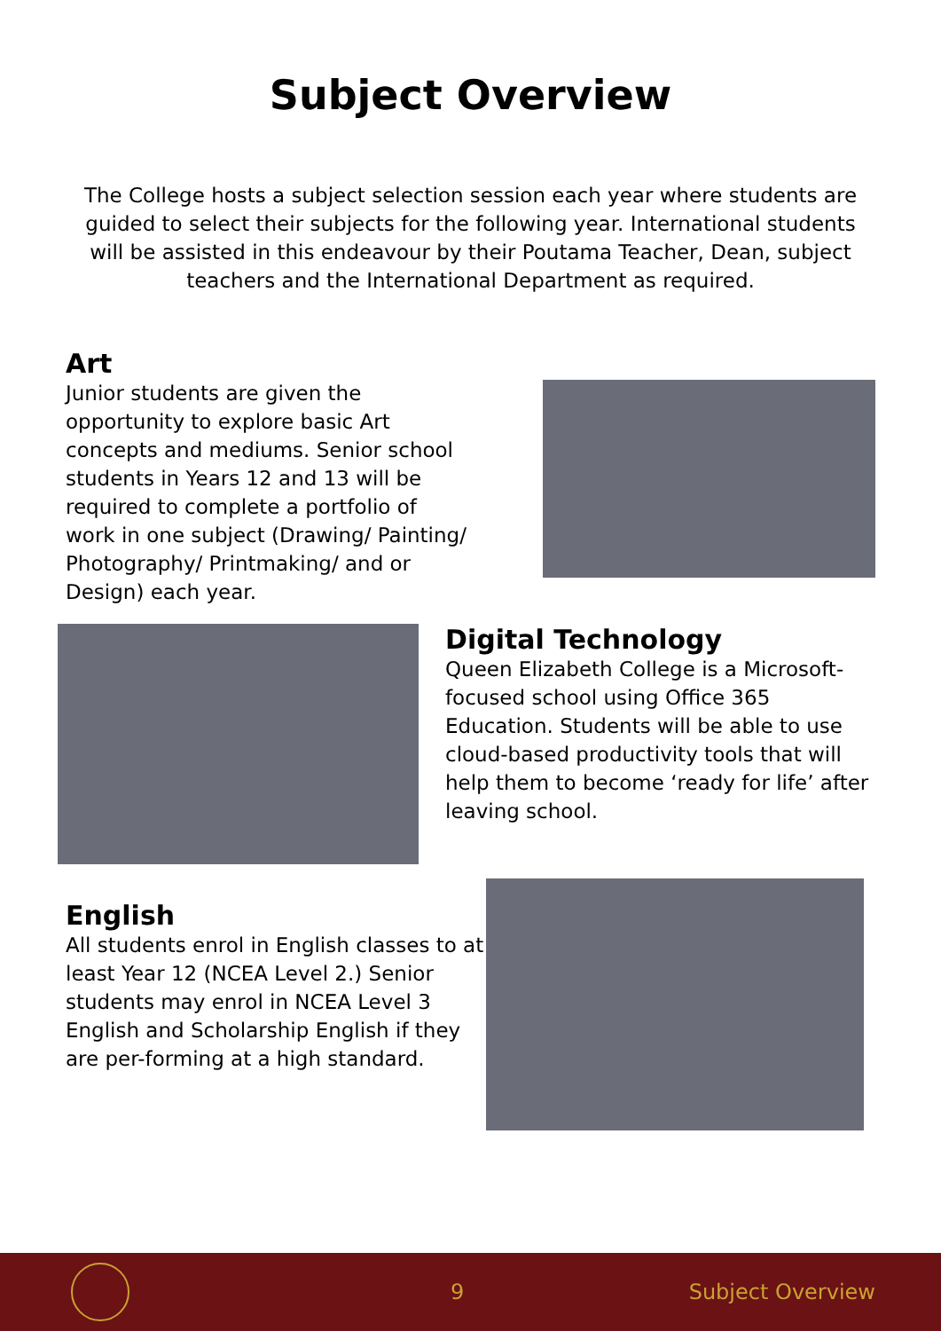Subject Overview
The College hosts a subject selection session each year where students are guided to select their subjects for the following year. International students will be assisted in this endeavour by their Poutama Teacher, Dean, subject teachers and the International Department as required.
Art
Junior students are given the opportunity to explore basic Art concepts and mediums. Senior school students in Years 12 and 13 will be required to complete a portfolio of work in one subject (Drawing/ Painting/ Photography/ Printmaking/ and or Design) each year.
Digital Technology
Queen Elizabeth College is a Microsoft-focused school using Office 365 Education. Students will be able to use cloud-based productivity tools that will help them to become ‘ready for life’ after leaving school.
English
All students enrol in English classes to at least Year 12 (NCEA Level 2.) Senior students may enrol in NCEA Level 3 English and Scholarship English if they are per-forming at a high standard.
9 Subject Overview